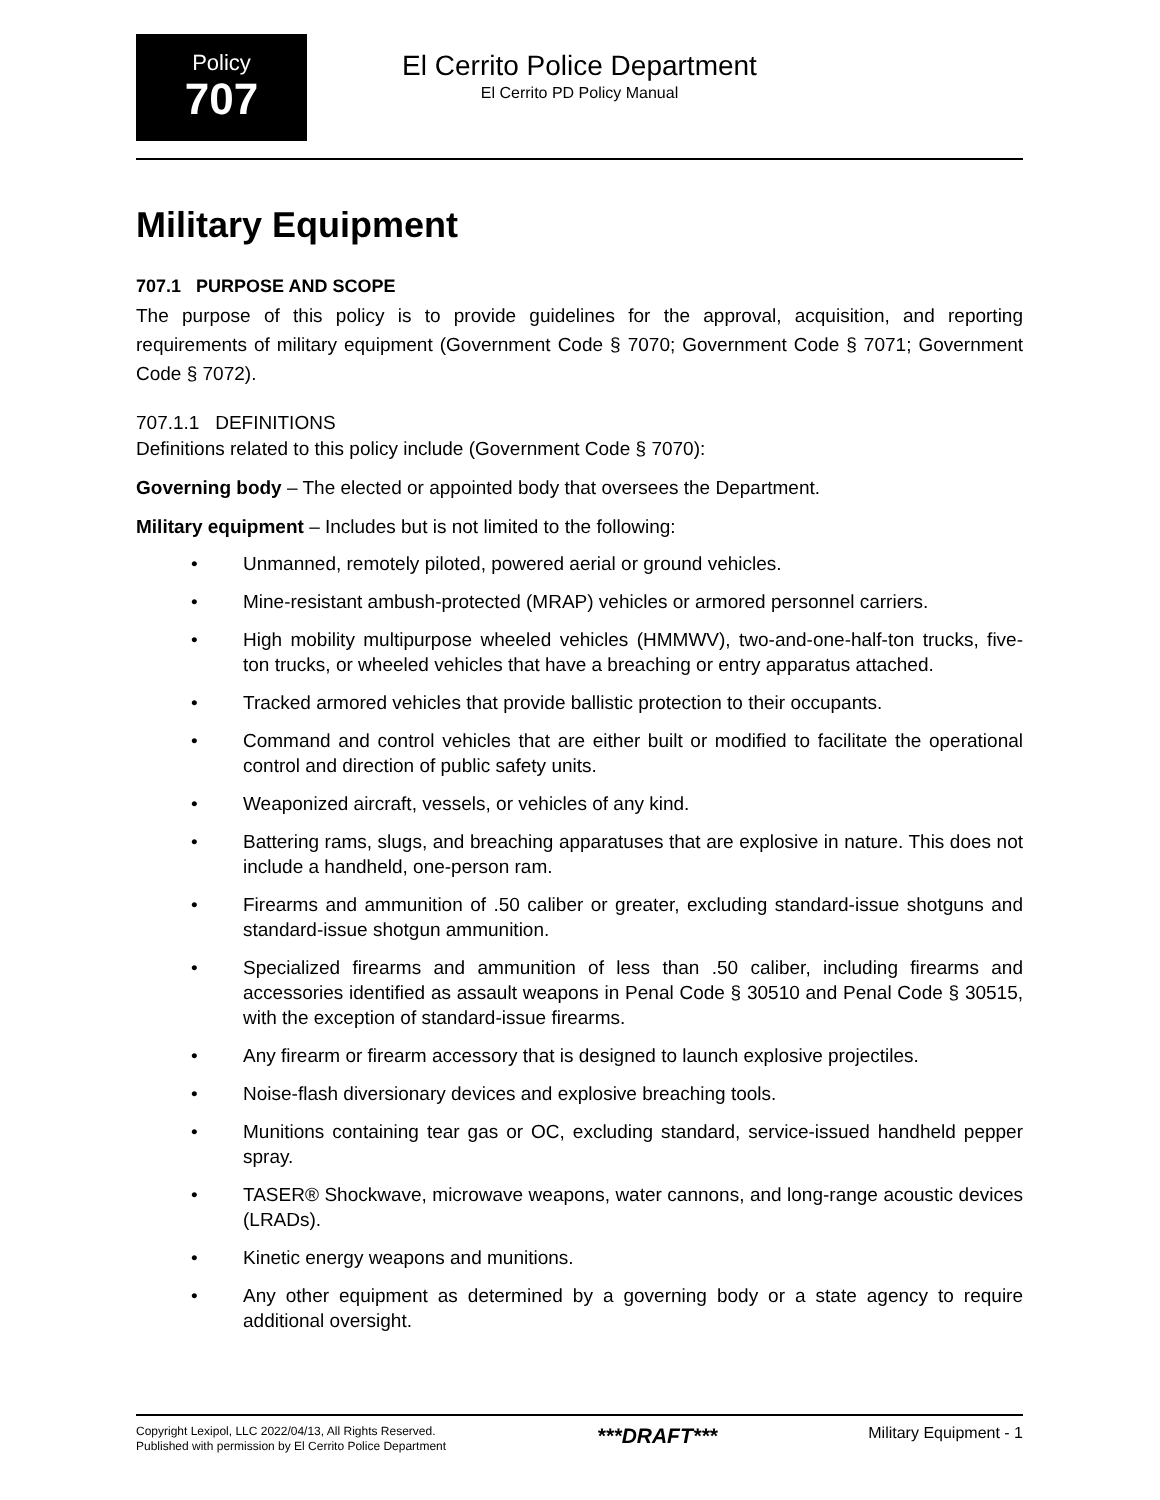Policy
707
El Cerrito Police Department
El Cerrito PD Policy Manual
Military Equipment
707.1 PURPOSE AND SCOPE
The purpose of this policy is to provide guidelines for the approval, acquisition, and reporting requirements of military equipment (Government Code § 7070; Government Code § 7071; Government Code § 7072).
707.1.1 DEFINITIONS
Definitions related to this policy include (Government Code § 7070):
Governing body – The elected or appointed body that oversees the Department.
Military equipment – Includes but is not limited to the following:
• Unmanned, remotely piloted, powered aerial or ground vehicles.
• Mine-resistant ambush-protected (MRAP) vehicles or armored personnel carriers.
• High mobility multipurpose wheeled vehicles (HMMWV), two-and-one-half-ton trucks, five-ton trucks, or wheeled vehicles that have a breaching or entry apparatus attached.
• Tracked armored vehicles that provide ballistic protection to their occupants.
• Command and control vehicles that are either built or modified to facilitate the operational control and direction of public safety units.
• Weaponized aircraft, vessels, or vehicles of any kind.
• Battering rams, slugs, and breaching apparatuses that are explosive in nature. This does not include a handheld, one-person ram.
• Firearms and ammunition of .50 caliber or greater, excluding standard-issue shotguns and standard-issue shotgun ammunition.
• Specialized firearms and ammunition of less than .50 caliber, including firearms and accessories identified as assault weapons in Penal Code § 30510 and Penal Code § 30515, with the exception of standard-issue firearms.
• Any firearm or firearm accessory that is designed to launch explosive projectiles.
• Noise-flash diversionary devices and explosive breaching tools.
• Munitions containing tear gas or OC, excluding standard, service-issued handheld pepper spray.
• TASER® Shockwave, microwave weapons, water cannons, and long-range acoustic devices (LRADs).
• Kinetic energy weapons and munitions.
• Any other equipment as determined by a governing body or a state agency to require additional oversight.
Copyright Lexipol, LLC 2022/04/13, All Rights Reserved.
Published with permission by El Cerrito Police Department
***DRAFT***
Military Equipment - 1